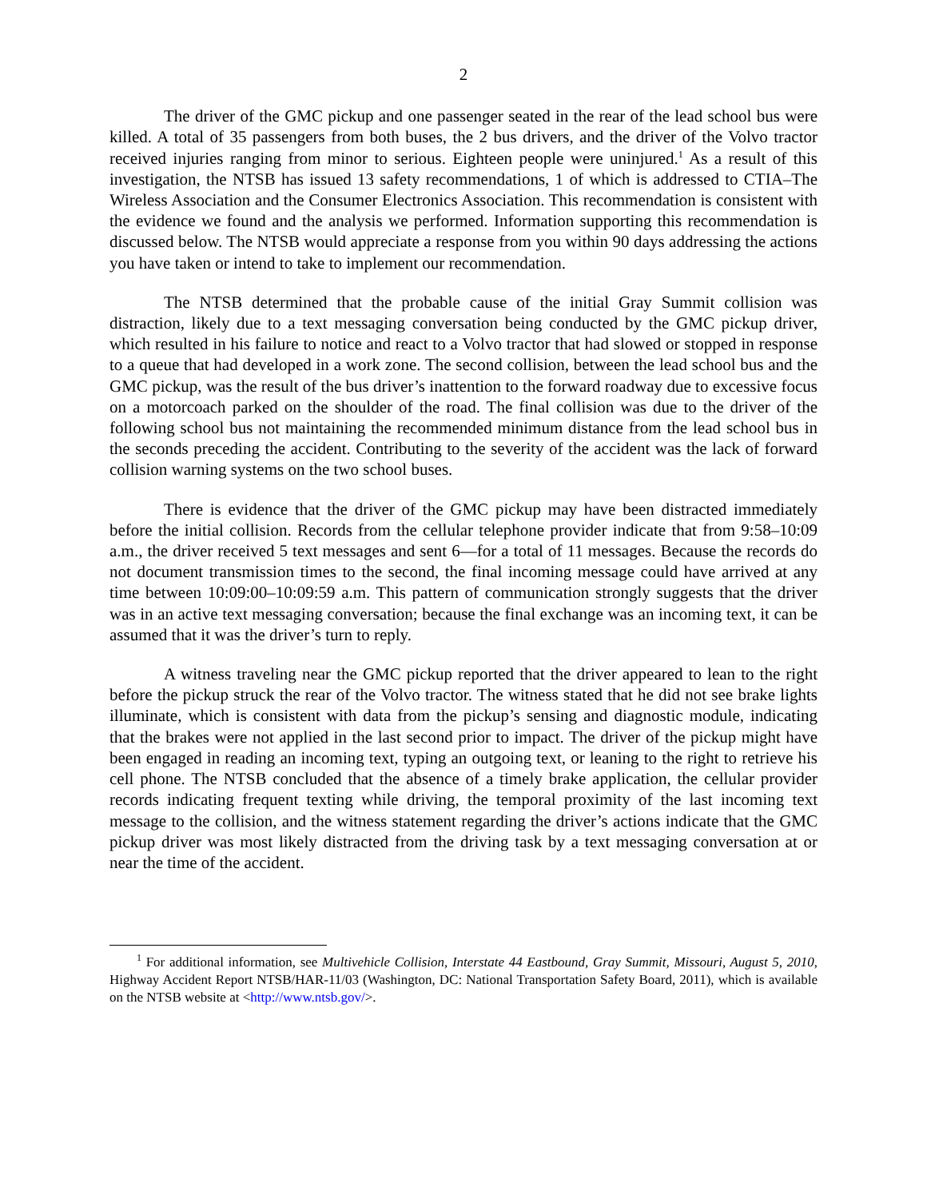2
The driver of the GMC pickup and one passenger seated in the rear of the lead school bus were killed. A total of 35 passengers from both buses, the 2 bus drivers, and the driver of the Volvo tractor received injuries ranging from minor to serious. Eighteen people were uninjured.<sup>1</sup> As a result of this investigation, the NTSB has issued 13 safety recommendations, 1 of which is addressed to CTIA–The Wireless Association and the Consumer Electronics Association. This recommendation is consistent with the evidence we found and the analysis we performed. Information supporting this recommendation is discussed below. The NTSB would appreciate a response from you within 90 days addressing the actions you have taken or intend to take to implement our recommendation.
The NTSB determined that the probable cause of the initial Gray Summit collision was distraction, likely due to a text messaging conversation being conducted by the GMC pickup driver, which resulted in his failure to notice and react to a Volvo tractor that had slowed or stopped in response to a queue that had developed in a work zone. The second collision, between the lead school bus and the GMC pickup, was the result of the bus driver’s inattention to the forward roadway due to excessive focus on a motorcoach parked on the shoulder of the road. The final collision was due to the driver of the following school bus not maintaining the recommended minimum distance from the lead school bus in the seconds preceding the accident. Contributing to the severity of the accident was the lack of forward collision warning systems on the two school buses.
There is evidence that the driver of the GMC pickup may have been distracted immediately before the initial collision. Records from the cellular telephone provider indicate that from 9:58–10:09 a.m., the driver received 5 text messages and sent 6—for a total of 11 messages. Because the records do not document transmission times to the second, the final incoming message could have arrived at any time between 10:09:00–10:09:59 a.m. This pattern of communication strongly suggests that the driver was in an active text messaging conversation; because the final exchange was an incoming text, it can be assumed that it was the driver’s turn to reply.
A witness traveling near the GMC pickup reported that the driver appeared to lean to the right before the pickup struck the rear of the Volvo tractor. The witness stated that he did not see brake lights illuminate, which is consistent with data from the pickup’s sensing and diagnostic module, indicating that the brakes were not applied in the last second prior to impact. The driver of the pickup might have been engaged in reading an incoming text, typing an outgoing text, or leaning to the right to retrieve his cell phone. The NTSB concluded that the absence of a timely brake application, the cellular provider records indicating frequent texting while driving, the temporal proximity of the last incoming text message to the collision, and the witness statement regarding the driver’s actions indicate that the GMC pickup driver was most likely distracted from the driving task by a text messaging conversation at or near the time of the accident.
<sup>1</sup> For additional information, see Multivehicle Collision, Interstate 44 Eastbound, Gray Summit, Missouri, August 5, 2010, Highway Accident Report NTSB/HAR-11/03 (Washington, DC: National Transportation Safety Board, 2011), which is available on the NTSB website at <http://www.ntsb.gov/>.